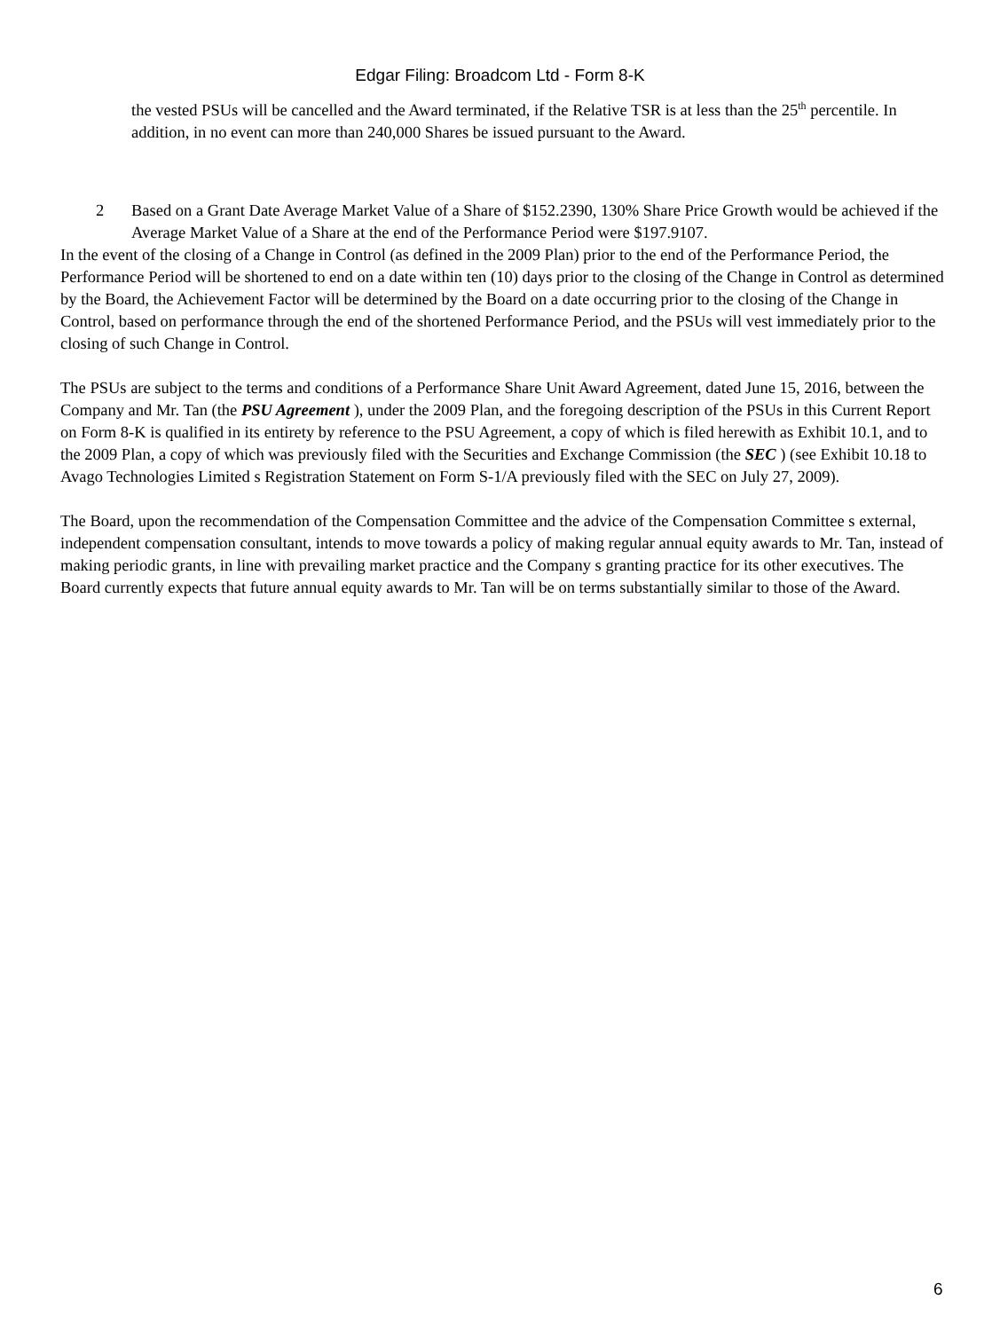Edgar Filing: Broadcom Ltd - Form 8-K
the vested PSUs will be cancelled and the Award terminated, if the Relative TSR is at less than the 25<sup>th</sup> percentile. In addition, in no event can more than 240,000 Shares be issued pursuant to the Award.
2 Based on a Grant Date Average Market Value of a Share of $152.2390, 130% Share Price Growth would be achieved if the Average Market Value of a Share at the end of the Performance Period were $197.9107.
In the event of the closing of a Change in Control (as defined in the 2009 Plan) prior to the end of the Performance Period, the Performance Period will be shortened to end on a date within ten (10) days prior to the closing of the Change in Control as determined by the Board, the Achievement Factor will be determined by the Board on a date occurring prior to the closing of the Change in Control, based on performance through the end of the shortened Performance Period, and the PSUs will vest immediately prior to the closing of such Change in Control.
The PSUs are subject to the terms and conditions of a Performance Share Unit Award Agreement, dated June 15, 2016, between the Company and Mr. Tan (the PSU Agreement ), under the 2009 Plan, and the foregoing description of the PSUs in this Current Report on Form 8-K is qualified in its entirety by reference to the PSU Agreement, a copy of which is filed herewith as Exhibit 10.1, and to the 2009 Plan, a copy of which was previously filed with the Securities and Exchange Commission (the SEC ) (see Exhibit 10.18 to Avago Technologies Limited s Registration Statement on Form S-1/A previously filed with the SEC on July 27, 2009).
The Board, upon the recommendation of the Compensation Committee and the advice of the Compensation Committee s external, independent compensation consultant, intends to move towards a policy of making regular annual equity awards to Mr. Tan, instead of making periodic grants, in line with prevailing market practice and the Company s granting practice for its other executives. The Board currently expects that future annual equity awards to Mr. Tan will be on terms substantially similar to those of the Award.
6